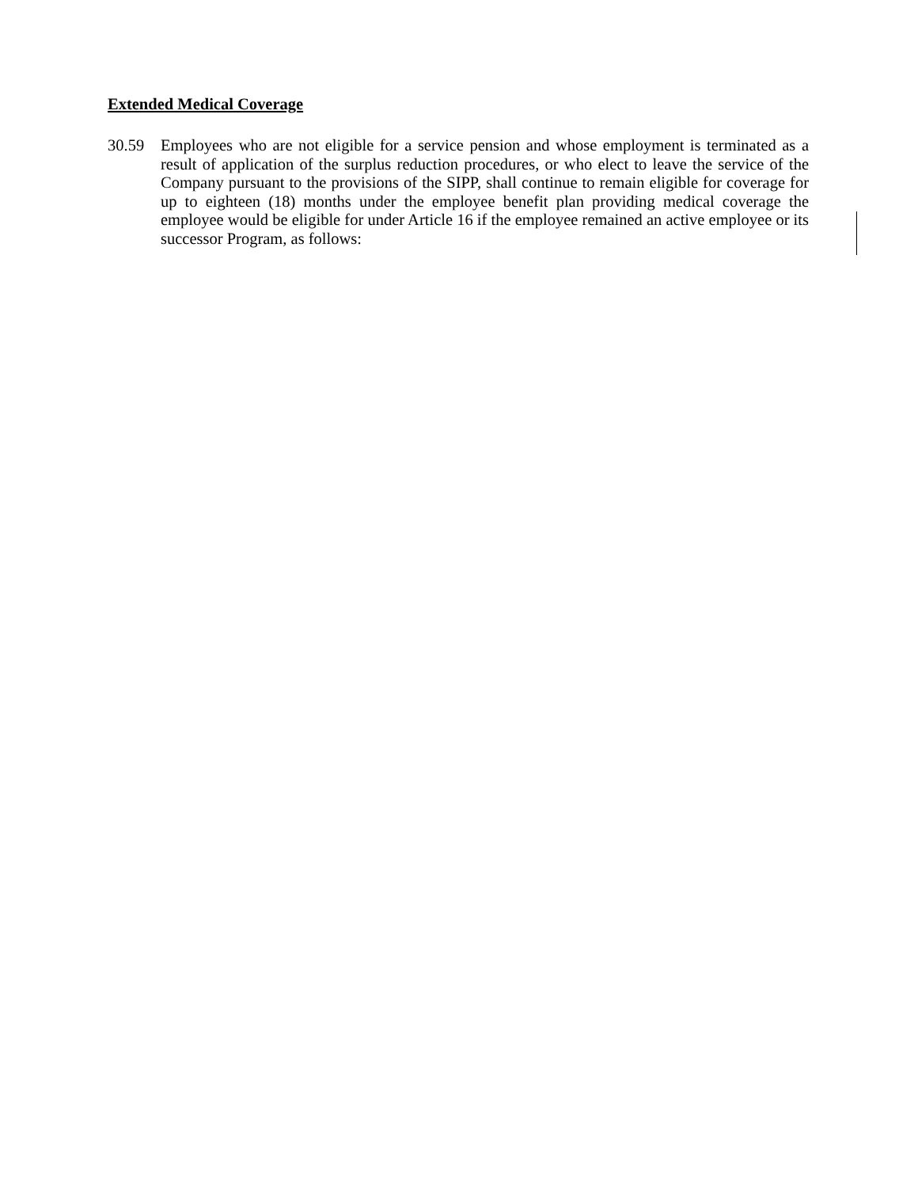Extended Medical Coverage
30.59 Employees who are not eligible for a service pension and whose employment is terminated as a result of application of the surplus reduction procedures, or who elect to leave the service of the Company pursuant to the provisions of the SIPP, shall continue to remain eligible for coverage for up to eighteen (18) months under the employee benefit plan providing medical coverage the employee would be eligible for under Article 16 if the employee remained an active employee or its successor Program, as follows: